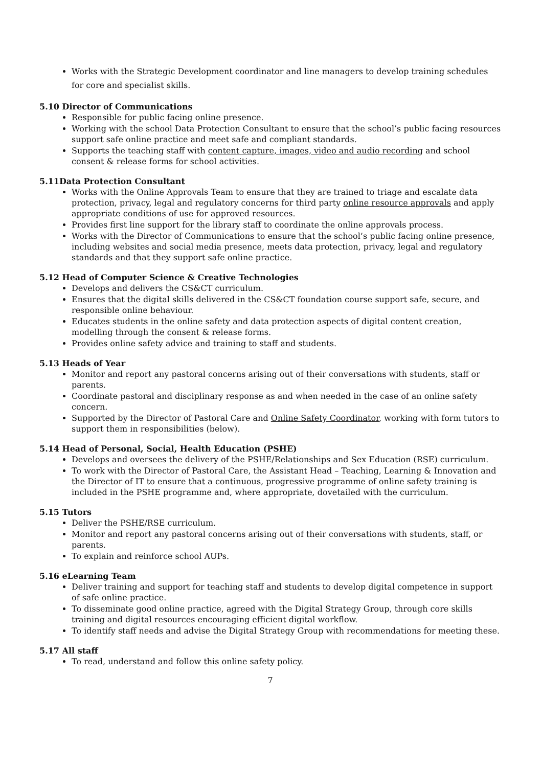Works with the Strategic Development coordinator and line managers to develop training schedules for core and specialist skills.
5.10 Director of Communications
Responsible for public facing online presence.
Working with the school Data Protection Consultant to ensure that the school’s public facing resources support safe online practice and meet safe and compliant standards.
Supports the teaching staff with content capture, images, video and audio recording and school consent & release forms for school activities.
5.11Data Protection Consultant
Works with the Online Approvals Team to ensure that they are trained to triage and escalate data protection, privacy, legal and regulatory concerns for third party online resource approvals and apply appropriate conditions of use for approved resources.
Provides first line support for the library staff to coordinate the online approvals process.
Works with the Director of Communications to ensure that the school’s public facing online presence, including websites and social media presence, meets data protection, privacy, legal and regulatory standards and that they support safe online practice.
5.12 Head of Computer Science & Creative Technologies
Develops and delivers the CS&CT curriculum.
Ensures that the digital skills delivered in the CS&CT foundation course support safe, secure, and responsible online behaviour.
Educates students in the online safety and data protection aspects of digital content creation, modelling through the consent & release forms.
Provides online safety advice and training to staff and students.
5.13 Heads of Year
Monitor and report any pastoral concerns arising out of their conversations with students, staff or parents.
Coordinate pastoral and disciplinary response as and when needed in the case of an online safety concern.
Supported by the Director of Pastoral Care and Online Safety Coordinator, working with form tutors to support them in responsibilities (below).
5.14 Head of Personal, Social, Health Education (PSHE)
Develops and oversees the delivery of the PSHE/Relationships and Sex Education (RSE) curriculum.
To work with the Director of Pastoral Care, the Assistant Head – Teaching, Learning & Innovation and the Director of IT to ensure that a continuous, progressive programme of online safety training is included in the PSHE programme and, where appropriate, dovetailed with the curriculum.
5.15 Tutors
Deliver the PSHE/RSE curriculum.
Monitor and report any pastoral concerns arising out of their conversations with students, staff, or parents.
To explain and reinforce school AUPs.
5.16 eLearning Team
Deliver training and support for teaching staff and students to develop digital competence in support of safe online practice.
To disseminate good online practice, agreed with the Digital Strategy Group, through core skills training and digital resources encouraging efficient digital workflow.
To identify staff needs and advise the Digital Strategy Group with recommendations for meeting these.
5.17 All staff
To read, understand and follow this online safety policy.
7